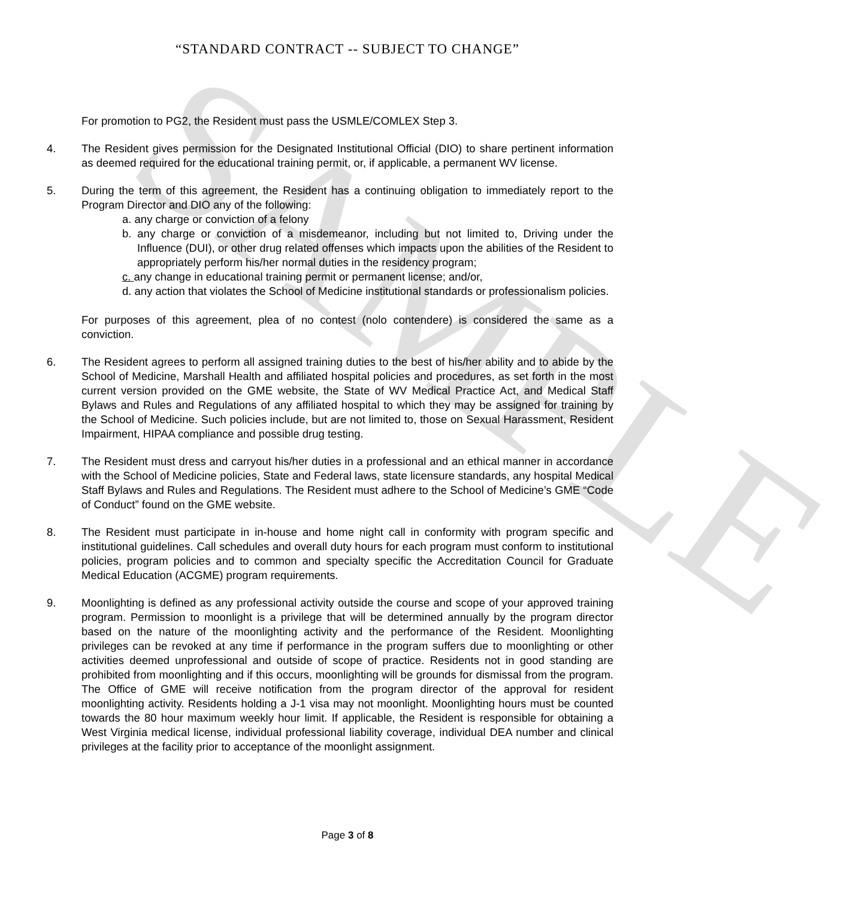SAMPLE
“STANDARD CONTRACT -- SUBJECT TO CHANGE”
For promotion to PG2, the Resident must pass the USMLE/COMLEX Step 3.
4. The Resident gives permission for the Designated Institutional Official (DIO) to share pertinent information as deemed required for the educational training permit, or, if applicable, a permanent WV license.
5. During the term of this agreement, the Resident has a continuing obligation to immediately report to the Program Director and DIO any of the following:
a. any charge or conviction of a felony
b. any charge or conviction of a misdemeanor, including but not limited to, Driving under the Influence (DUI), or other drug related offenses which impacts upon the abilities of the Resident to appropriately perform his/her normal duties in the residency program;
c. any change in educational training permit or permanent license; and/or,
d. any action that violates the School of Medicine institutional standards or professionalism policies.
For purposes of this agreement, plea of no contest (nolo contendere) is considered the same as a conviction.
6. The Resident agrees to perform all assigned training duties to the best of his/her ability and to abide by the School of Medicine, Marshall Health and affiliated hospital policies and procedures, as set forth in the most current version provided on the GME website, the State of WV Medical Practice Act, and Medical Staff Bylaws and Rules and Regulations of any affiliated hospital to which they may be assigned for training by the School of Medicine. Such policies include, but are not limited to, those on Sexual Harassment, Resident Impairment, HIPAA compliance and possible drug testing.
7. The Resident must dress and carryout his/her duties in a professional and an ethical manner in accordance with the School of Medicine policies, State and Federal laws, state licensure standards, any hospital Medical Staff Bylaws and Rules and Regulations. The Resident must adhere to the School of Medicine’s GME “Code of Conduct” found on the GME website.
8. The Resident must participate in in-house and home night call in conformity with program specific and institutional guidelines. Call schedules and overall duty hours for each program must conform to institutional policies, program policies and to common and specialty specific the Accreditation Council for Graduate Medical Education (ACGME) program requirements.
9. Moonlighting is defined as any professional activity outside the course and scope of your approved training program. Permission to moonlight is a privilege that will be determined annually by the program director based on the nature of the moonlighting activity and the performance of the Resident. Moonlighting privileges can be revoked at any time if performance in the program suffers due to moonlighting or other activities deemed unprofessional and outside of scope of practice. Residents not in good standing are prohibited from moonlighting and if this occurs, moonlighting will be grounds for dismissal from the program. The Office of GME will receive notification from the program director of the approval for resident moonlighting activity. Residents holding a J-1 visa may not moonlight. Moonlighting hours must be counted towards the 80 hour maximum weekly hour limit. If applicable, the Resident is responsible for obtaining a West Virginia medical license, individual professional liability coverage, individual DEA number and clinical privileges at the facility prior to acceptance of the moonlight assignment.
Page 3 of 8